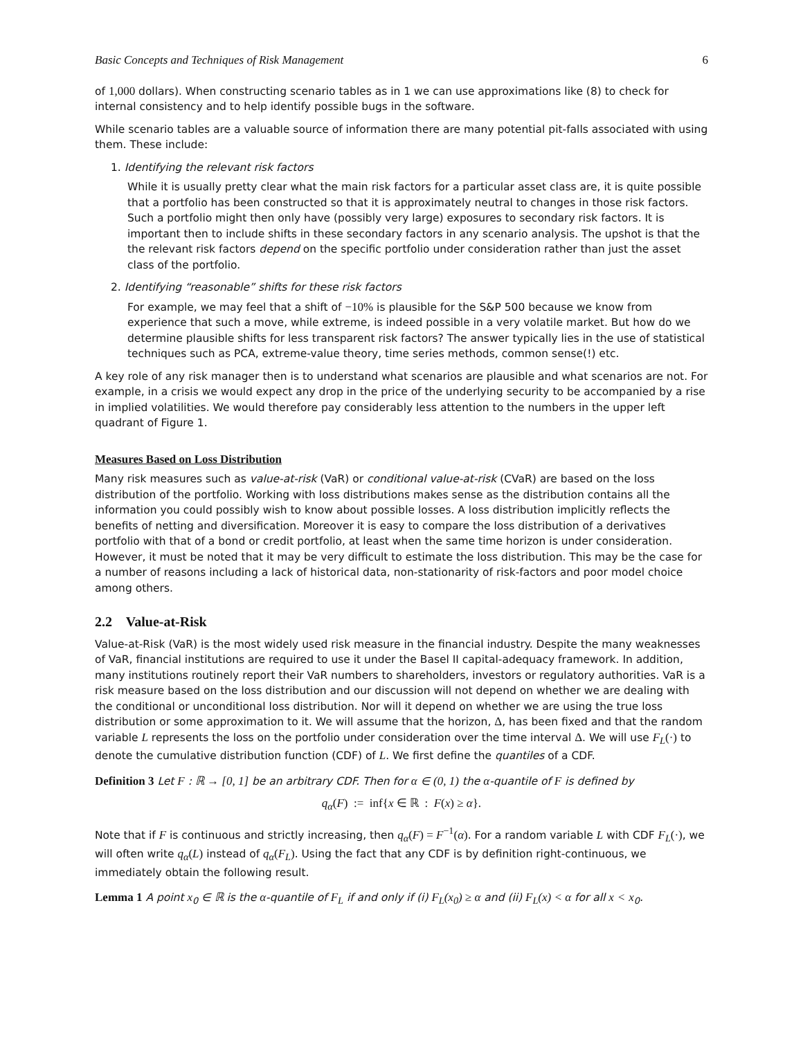Basic Concepts and Techniques of Risk Management 6
of 1,000 dollars). When constructing scenario tables as in 1 we can use approximations like (8) to check for internal consistency and to help identify possible bugs in the software.
While scenario tables are a valuable source of information there are many potential pit-falls associated with using them. These include:
1. Identifying the relevant risk factors
While it is usually pretty clear what the main risk factors for a particular asset class are, it is quite possible that a portfolio has been constructed so that it is approximately neutral to changes in those risk factors. Such a portfolio might then only have (possibly very large) exposures to secondary risk factors. It is important then to include shifts in these secondary factors in any scenario analysis. The upshot is that the the relevant risk factors depend on the specific portfolio under consideration rather than just the asset class of the portfolio.
2. Identifying “reasonable” shifts for these risk factors
For example, we may feel that a shift of −10% is plausible for the S&P 500 because we know from experience that such a move, while extreme, is indeed possible in a very volatile market. But how do we determine plausible shifts for less transparent risk factors? The answer typically lies in the use of statistical techniques such as PCA, extreme-value theory, time series methods, common sense(!) etc.
A key role of any risk manager then is to understand what scenarios are plausible and what scenarios are not. For example, in a crisis we would expect any drop in the price of the underlying security to be accompanied by a rise in implied volatilities. We would therefore pay considerably less attention to the numbers in the upper left quadrant of Figure 1.
Measures Based on Loss Distribution
Many risk measures such as value-at-risk (VaR) or conditional value-at-risk (CVaR) are based on the loss distribution of the portfolio. Working with loss distributions makes sense as the distribution contains all the information you could possibly wish to know about possible losses. A loss distribution implicitly reflects the benefits of netting and diversification. Moreover it is easy to compare the loss distribution of a derivatives portfolio with that of a bond or credit portfolio, at least when the same time horizon is under consideration. However, it must be noted that it may be very difficult to estimate the loss distribution. This may be the case for a number of reasons including a lack of historical data, non-stationarity of risk-factors and poor model choice among others.
2.2 Value-at-Risk
Value-at-Risk (VaR) is the most widely used risk measure in the financial industry. Despite the many weaknesses of VaR, financial institutions are required to use it under the Basel II capital-adequacy framework. In addition, many institutions routinely report their VaR numbers to shareholders, investors or regulatory authorities. VaR is a risk measure based on the loss distribution and our discussion will not depend on whether we are dealing with the conditional or unconditional loss distribution. Nor will it depend on whether we are using the true loss distribution or some approximation to it. We will assume that the horizon, Δ, has been fixed and that the random variable L represents the loss on the portfolio under consideration over the time interval Δ. We will use F<sub>L</sub>(·) to denote the cumulative distribution function (CDF) of L. We first define the quantiles of a CDF.
Definition 3 Let F : ℝ → [0, 1] be an arbitrary CDF. Then for α ∈ (0, 1) the α-quantile of F is defined by
q<sub>α</sub>(F) := inf{x ∈ ℝ : F(x) ≥ α}.
Note that if F is continuous and strictly increasing, then q<sub>α</sub>(F) = F<sup>−1</sup>(α). For a random variable L with CDF F<sub>L</sub>(·), we will often write q<sub>α</sub>(L) instead of q<sub>α</sub>(F<sub>L</sub>). Using the fact that any CDF is by definition right-continuous, we immediately obtain the following result.
Lemma 1 A point x<sub>0</sub> ∈ ℝ is the α-quantile of F<sub>L</sub> if and only if (i) F<sub>L</sub>(x<sub>0</sub>) ≥ α and (ii) F<sub>L</sub>(x) < α for all x < x<sub>0</sub>.